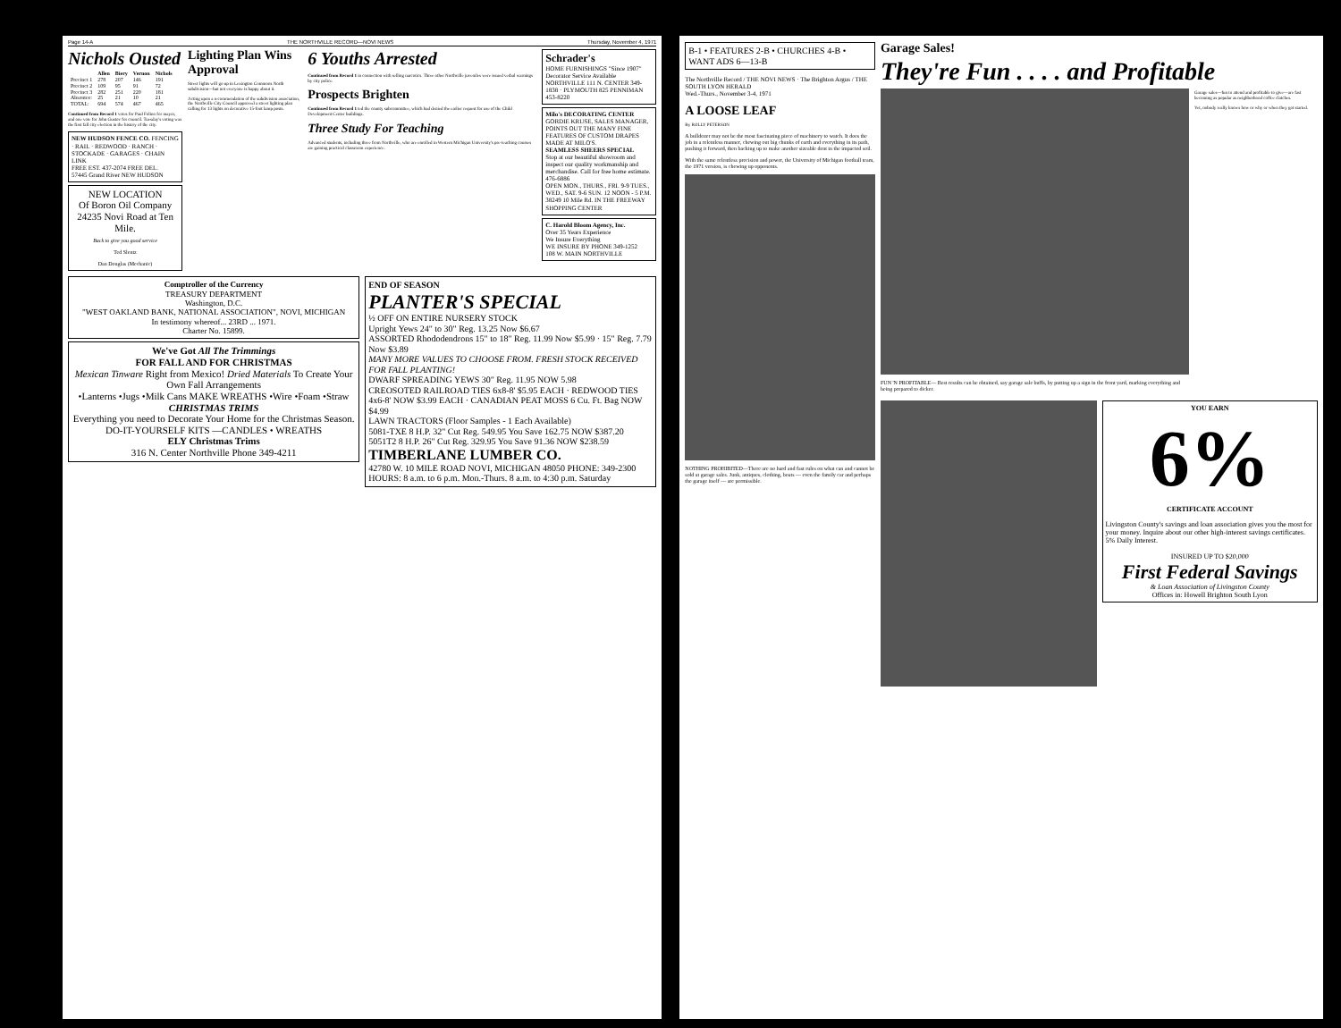Page 14-A THE NORTHVILLE RECORD—NOVI NEWS Thursday, November 4, 1971
Nichols Ousted
| | Allen | Biery | Vernon | Nichols |
| --- | --- | --- | --- | --- |
| Precinct 1 | 278 | 207 | 146 | 191 |
| Precinct 2 | 109 | 95 | 91 | 72 |
| Precinct 3 | 282 | 251 | 220 | 181 |
| Absentee: | 25 | 21 | 10 | 21 |
| TOTAL: | 694 | 574 | 467 | 465 |
Continued from Record 1 votes for Paul Folino for mayor, and one vote for John Gustov for council. Tuesday's voting was the first fall city election in the history of the city.
NEW HUDSON FENCE CO. FENCING · RAIL · REDWOOD · RANCH · STOCKADE · GARAGES · CHAIN LINK
FREE EST. 437-2074 FREE DEL.
57445 Grand River NEW HUDSON
NEW LOCATION
Of Boron Oil Company
24235 Novi Road at Ten Mile.
Back to give you good service
Ted Slentz
Dan Douglas (Mechanic)
Lighting Plan Wins Approval
Street lights will go up in Lexington Commons North subdivision—but not everyone is happy about it.
Acting upon a recommendation of the subdivision association, the Northville City Council approved a street lighting plan calling for 13 lights on decorative 15-foot lamp posts.
6 Youths Arrested
Continued from Record 1 in connection with selling narcotics. Three other Northville juveniles were issued verbal warnings by city police.
Prospects Brighten
Continued from Record 1 ted the county subcommittee, which had denied the earlier request for use of the Child Development Center buildings.
Three Study For Teaching
Advanced students, including three from Northville, who are enrolled in Western Michigan University's pre-teaching courses are gaining practical classroom experience.
Schrader's
HOME FURNISHINGS "Since 1907"
Decorator Service Available
NORTHVILLE 111 N. CENTER 349-1838 · PLYMOUTH 825 PENNIMAN 453-8220
Milo's DECORATING CENTER
GORDIE KRUSE, SALES MANAGER, POINTS OUT THE MANY FINE FEATURES OF CUSTOM DRAPES MADE AT MILO'S.
SEAMLESS SHEERS SPECIAL
Stop at our beautiful showroom and inspect our quality workmanship and merchandise. Call for free home estimate. 476-6886
OPEN MON., THURS., FRI. 9-9 TUES., WED., SAT. 9-6 SUN. 12 NOON - 5 P.M.
38249 10 Mile Rd. IN THE FREEWAY SHOPPING CENTER
C. Harold Bloom Agency, Inc.
Over 35 Years Experience
We Insure Everything
WE INSURE BY PHONE 349-1252
108 W. MAIN NORTHVILLE
Comptroller of the Currency
TREASURY DEPARTMENT
Washington, D.C.
"WEST OAKLAND BANK, NATIONAL ASSOCIATION", NOVI, MICHIGAN
In testimony whereof... 23RD ... 1971.
Charter No. 15899.
We've Got All The Trimmings
FOR FALL AND FOR CHRISTMAS
Mexican Tinware Right from Mexico! Dried Materials To Create Your Own Fall Arrangements
•Lanterns •Jugs •Milk Cans MAKE WREATHS •Wire •Foam •Straw
CHRISTMAS TRIMS
Everything you need to Decorate Your Home for the Christmas Season.
DO-IT-YOURSELF KITS —CANDLES • WREATHS
ELY Christmas Trims
316 N. Center Northville Phone 349-4211
END OF SEASON
PLANTER'S SPECIAL
½ OFF ON ENTIRE NURSERY STOCK
Upright Yews 24" to 30" Reg. 13.25 Now $6.67
ASSORTED Rhododendrons 15" to 18" Reg. 11.99 Now $5.99 · 15" Reg. 7.79 Now $3.89
MANY MORE VALUES TO CHOOSE FROM. FRESH STOCK RECEIVED FOR FALL PLANTING!
DWARF SPREADING YEWS 30" Reg. 11.95 NOW 5.98
CREOSOTED RAILROAD TIES 6x8-8' $5.95 EACH · REDWOOD TIES 4x6-8' NOW $3.99 EACH · CANADIAN PEAT MOSS 6 Cu. Ft. Bag NOW $4.99
LAWN TRACTORS (Floor Samples - 1 Each Available)
5081-TXE 8 H.P. 32" Cut Reg. 549.95 You Save 162.75 NOW $387.20
5051T2 8 H.P. 26" Cut Reg. 329.95 You Save 91.36 NOW $238.59
TIMBERLANE LUMBER CO.
42780 W. 10 MILE ROAD NOVI, MICHIGAN 48050 PHONE: 349-2300
HOURS: 8 a.m. to 6 p.m. Mon.-Thurs. 8 a.m. to 4:30 p.m. Saturday
B-1 • FEATURES 2-B • CHURCHES 4-B • WANT ADS 6—13-B
The Northville Record / THE NOVI NEWS · The Brighton Argus / THE SOUTH LYON HERALD
Wed.-Thurs., November 3-4, 1971
A LOOSE LEAF
By ROLLY PETERSON
A bulldozer may not be the most fascinating piece of machinery to watch. It does the job in a relentless manner, chewing out big chunks of earth and everything in its path, pushing it forward, then backing up to make another sizeable dent in the impacted soil.
With the same relentless precision and power, the University of Michigan football team, the 1971 version, is chewing up opponents.
NOTHING PROHIBITED—There are no hard and fast rules on what can and cannot be sold at garage sales. Junk, antiques, clothing, boats — even the family car and perhaps the garage itself — are permissible.
Garage Sales!
They're Fun . . . . and Profitable
FUN 'N PROFITABLE— Best results can be obtained, say garage sale buffs, by putting up a sign in the front yard, marking everything and being prepared to dicker.
Garage sales—fun to attend and profitable to give—are fast becoming as popular as neighborhood coffee clatches.
Yet, nobody really knows how or why or when they got started.
YOU EARN
6%
CERTIFICATE ACCOUNT
Livingston County's savings and loan association gives you the most for your money. Inquire about our other high-interest savings certificates. 5% Daily Interest.
INSURED UP TO $20,000
First Federal Savings
& Loan Association of Livingston County
Offices in: Howell Brighton South Lyon